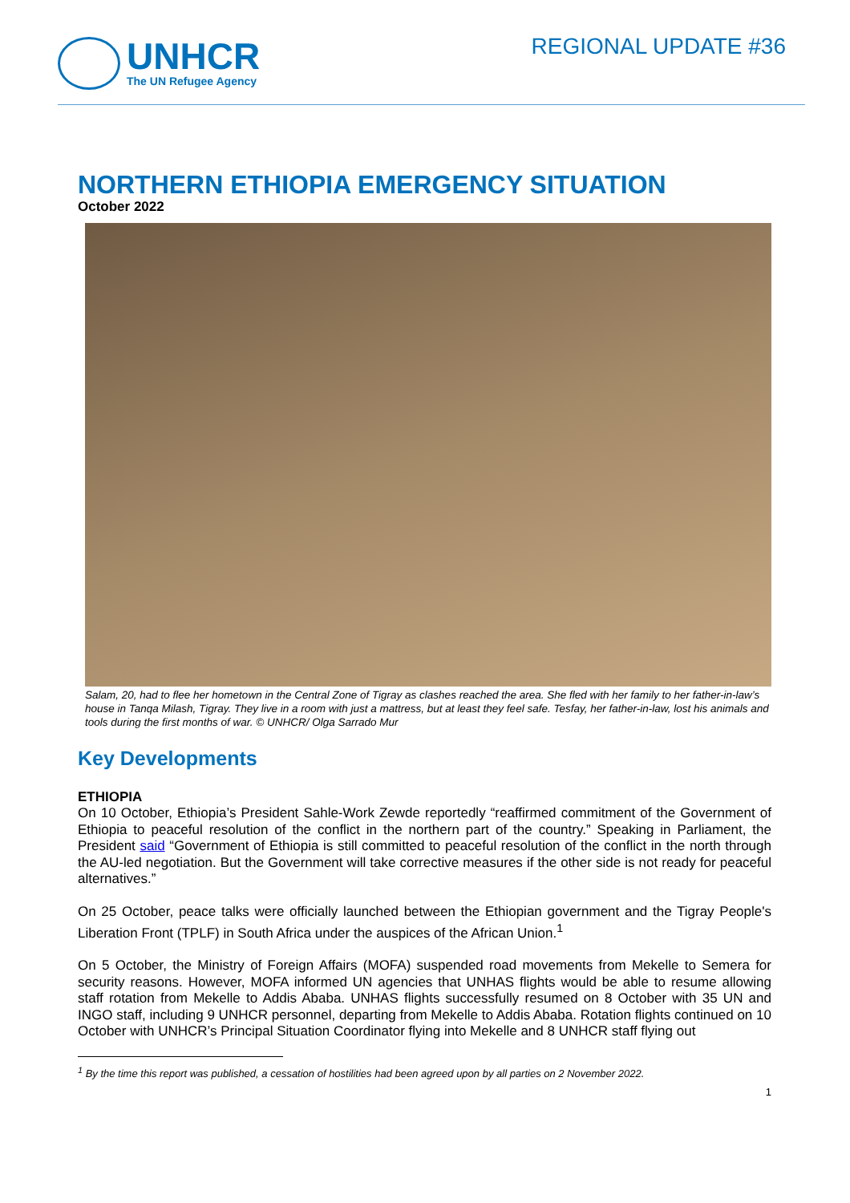UNHCR
The UN Refugee Agency
REGIONAL UPDATE #36
NORTHERN ETHIOPIA EMERGENCY SITUATION
October 2022
Salam, 20, had to flee her hometown in the Central Zone of Tigray as clashes reached the area. She fled with her family to her father-in-law’s house in Tanqa Milash, Tigray. They live in a room with just a mattress, but at least they feel safe. Tesfay, her father-in-law, lost his animals and tools during the first months of war. © UNHCR/ Olga Sarrado Mur
Key Developments
ETHIOPIA
On 10 October, Ethiopia’s President Sahle-Work Zewde reportedly “reaffirmed commitment of the Government of Ethiopia to peaceful resolution of the conflict in the northern part of the country.” Speaking in Parliament, the President said “Government of Ethiopia is still committed to peaceful resolution of the conflict in the north through the AU-led negotiation. But the Government will take corrective measures if the other side is not ready for peaceful alternatives.”
On 25 October, peace talks were officially launched between the Ethiopian government and the Tigray People's Liberation Front (TPLF) in South Africa under the auspices of the African Union.<sup>1</sup>
On 5 October, the Ministry of Foreign Affairs (MOFA) suspended road movements from Mekelle to Semera for security reasons. However, MOFA informed UN agencies that UNHAS flights would be able to resume allowing staff rotation from Mekelle to Addis Ababa. UNHAS flights successfully resumed on 8 October with 35 UN and INGO staff, including 9 UNHCR personnel, departing from Mekelle to Addis Ababa. Rotation flights continued on 10 October with UNHCR’s Principal Situation Coordinator flying into Mekelle and 8 UNHCR staff flying out
<sup>1</sup> By the time this report was published, a cessation of hostilities had been agreed upon by all parties on 2 November 2022.
1